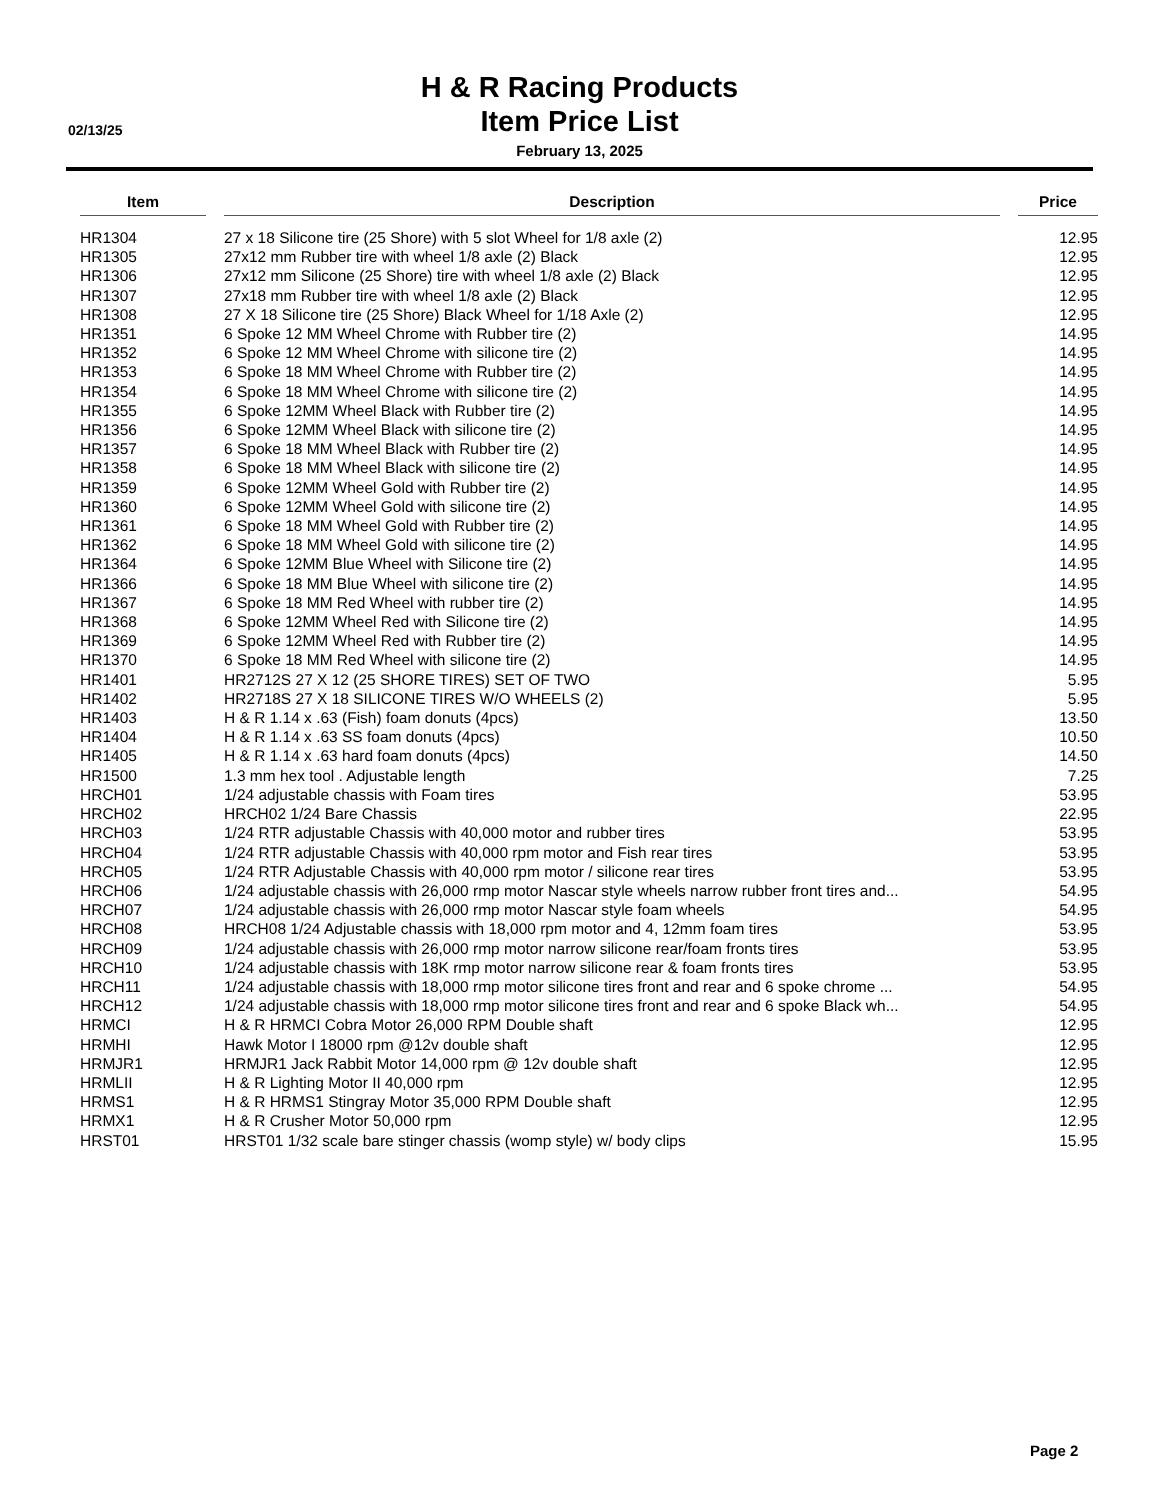02/13/25
H & R Racing Products
Item Price List
February 13, 2025
| Item | Description | Price |
| --- | --- | --- |
| HR1304 | 27 x 18 Silicone tire (25 Shore) with 5 slot Wheel for 1/8 axle (2) | 12.95 |
| HR1305 | 27x12 mm Rubber tire with wheel 1/8 axle (2) Black | 12.95 |
| HR1306 | 27x12 mm Silicone (25 Shore) tire with wheel 1/8 axle (2) Black | 12.95 |
| HR1307 | 27x18 mm Rubber tire with wheel 1/8 axle (2) Black | 12.95 |
| HR1308 | 27 X 18 Silicone tire (25 Shore) Black Wheel for 1/18 Axle (2) | 12.95 |
| HR1351 | 6 Spoke 12 MM Wheel Chrome with Rubber tire (2) | 14.95 |
| HR1352 | 6 Spoke 12 MM Wheel Chrome with silicone tire (2) | 14.95 |
| HR1353 | 6 Spoke 18 MM Wheel Chrome with Rubber tire (2) | 14.95 |
| HR1354 | 6 Spoke 18 MM Wheel Chrome with silicone tire (2) | 14.95 |
| HR1355 | 6 Spoke 12MM Wheel Black with Rubber tire (2) | 14.95 |
| HR1356 | 6 Spoke 12MM Wheel Black with silicone tire (2) | 14.95 |
| HR1357 | 6 Spoke 18 MM Wheel Black with Rubber tire (2) | 14.95 |
| HR1358 | 6 Spoke 18 MM Wheel Black with silicone tire (2) | 14.95 |
| HR1359 | 6 Spoke 12MM Wheel Gold with Rubber tire (2) | 14.95 |
| HR1360 | 6 Spoke 12MM Wheel Gold with silicone tire (2) | 14.95 |
| HR1361 | 6 Spoke 18 MM Wheel Gold with Rubber tire (2) | 14.95 |
| HR1362 | 6 Spoke 18 MM Wheel Gold with silicone tire (2) | 14.95 |
| HR1364 | 6 Spoke 12MM Blue Wheel with Silicone tire (2) | 14.95 |
| HR1366 | 6 Spoke 18 MM Blue Wheel with silicone tire (2) | 14.95 |
| HR1367 | 6 Spoke 18 MM Red Wheel with rubber tire (2) | 14.95 |
| HR1368 | 6 Spoke 12MM Wheel Red with Silicone tire (2) | 14.95 |
| HR1369 | 6 Spoke 12MM Wheel Red with Rubber tire (2) | 14.95 |
| HR1370 | 6 Spoke 18 MM Red Wheel with silicone tire (2) | 14.95 |
| HR1401 | HR2712S 27 X 12 (25 SHORE TIRES) SET OF TWO | 5.95 |
| HR1402 | HR2718S 27 X 18 SILICONE TIRES W/O WHEELS (2) | 5.95 |
| HR1403 | H & R 1.14 x .63 (Fish) foam donuts (4pcs) | 13.50 |
| HR1404 | H & R 1.14 x .63 SS foam donuts (4pcs) | 10.50 |
| HR1405 | H & R 1.14 x .63 hard foam donuts (4pcs) | 14.50 |
| HR1500 | 1.3 mm hex tool . Adjustable length | 7.25 |
| HRCH01 | 1/24 adjustable chassis with Foam tires | 53.95 |
| HRCH02 | HRCH02 1/24 Bare Chassis | 22.95 |
| HRCH03 | 1/24 RTR adjustable Chassis with 40,000 motor and rubber tires | 53.95 |
| HRCH04 | 1/24 RTR adjustable Chassis with 40,000 rpm motor and Fish rear tires | 53.95 |
| HRCH05 | 1/24 RTR Adjustable Chassis with 40,000 rpm motor / silicone rear tires | 53.95 |
| HRCH06 | 1/24 adjustable chassis with 26,000 rmp motor Nascar style wheels narrow rubber front tires and... | 54.95 |
| HRCH07 | 1/24 adjustable chassis with 26,000 rmp motor Nascar style foam wheels | 54.95 |
| HRCH08 | HRCH08 1/24 Adjustable chassis with 18,000 rpm motor and 4, 12mm foam tires | 53.95 |
| HRCH09 | 1/24 adjustable chassis with 26,000 rmp motor narrow silicone rear/foam fronts tires | 53.95 |
| HRCH10 | 1/24 adjustable chassis with 18K rmp motor narrow silicone rear & foam fronts tires | 53.95 |
| HRCH11 | 1/24 adjustable chassis with 18,000 rmp motor silicone tires front and rear and 6 spoke chrome ... | 54.95 |
| HRCH12 | 1/24 adjustable chassis with 18,000 rmp motor silicone tires front and rear and 6 spoke Black wh... | 54.95 |
| HRMCI | H & R HRMCI Cobra Motor 26,000 RPM Double shaft | 12.95 |
| HRMHI | Hawk Motor I 18000 rpm @12v double shaft | 12.95 |
| HRMJR1 | HRMJR1 Jack Rabbit Motor 14,000 rpm @ 12v double shaft | 12.95 |
| HRMLII | H & R Lighting Motor II 40,000 rpm | 12.95 |
| HRMS1 | H & R HRMS1 Stingray Motor 35,000 RPM Double shaft | 12.95 |
| HRMX1 | H & R Crusher Motor 50,000 rpm | 12.95 |
| HRST01 | HRST01 1/32 scale bare stinger chassis (womp style) w/ body clips | 15.95 |
Page 2